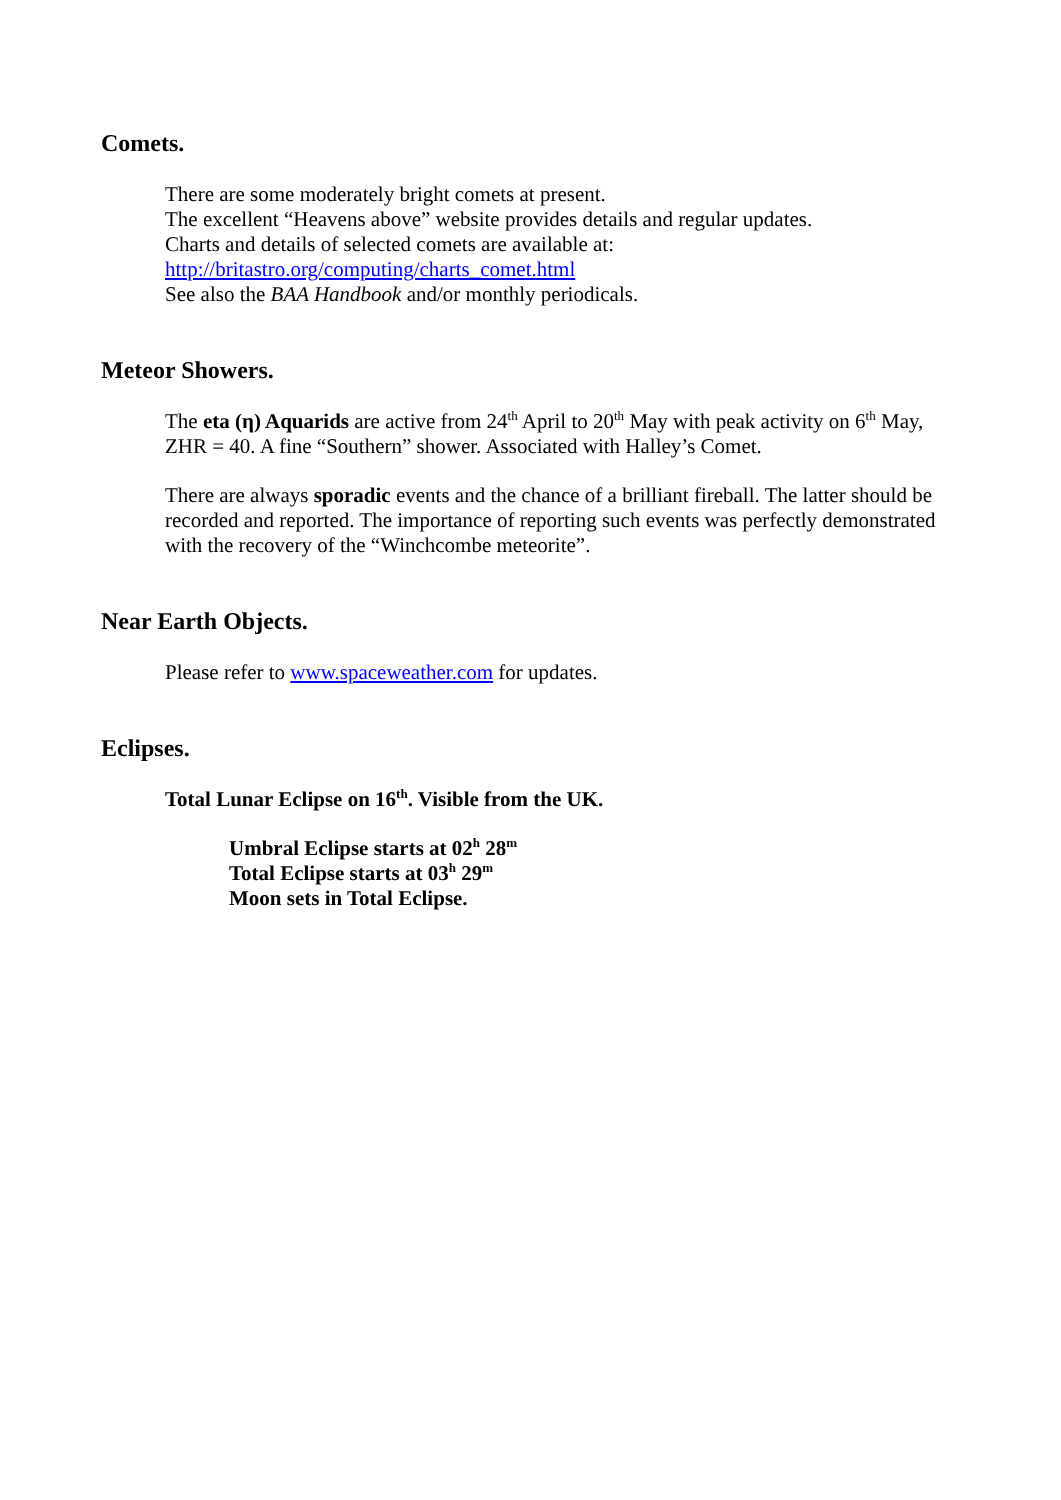Comets.
There are some moderately bright comets at present.
The excellent “Heavens above” website provides details and regular updates.
Charts and details of selected comets are available at:
http://britastro.org/computing/charts_comet.html
See also the BAA Handbook and/or monthly periodicals.
Meteor Showers.
The eta (η) Aquarids are active from 24<sup>th</sup> April to 20<sup>th</sup> May with peak activity on 6<sup>th</sup> May, ZHR = 40. A fine “Southern” shower. Associated with Halley’s Comet.
There are always sporadic events and the chance of a brilliant fireball. The latter should be recorded and reported. The importance of reporting such events was perfectly demonstrated with the recovery of the “Winchcombe meteorite”.
Near Earth Objects.
Please refer to www.spaceweather.com for updates.
Eclipses.
Total Lunar Eclipse on 16<sup>th</sup>. Visible from the UK.
Umbral Eclipse starts at 02<sup>h</sup> 28<sup>m</sup>
Total Eclipse starts at 03<sup>h</sup> 29<sup>m</sup>
Moon sets in Total Eclipse.